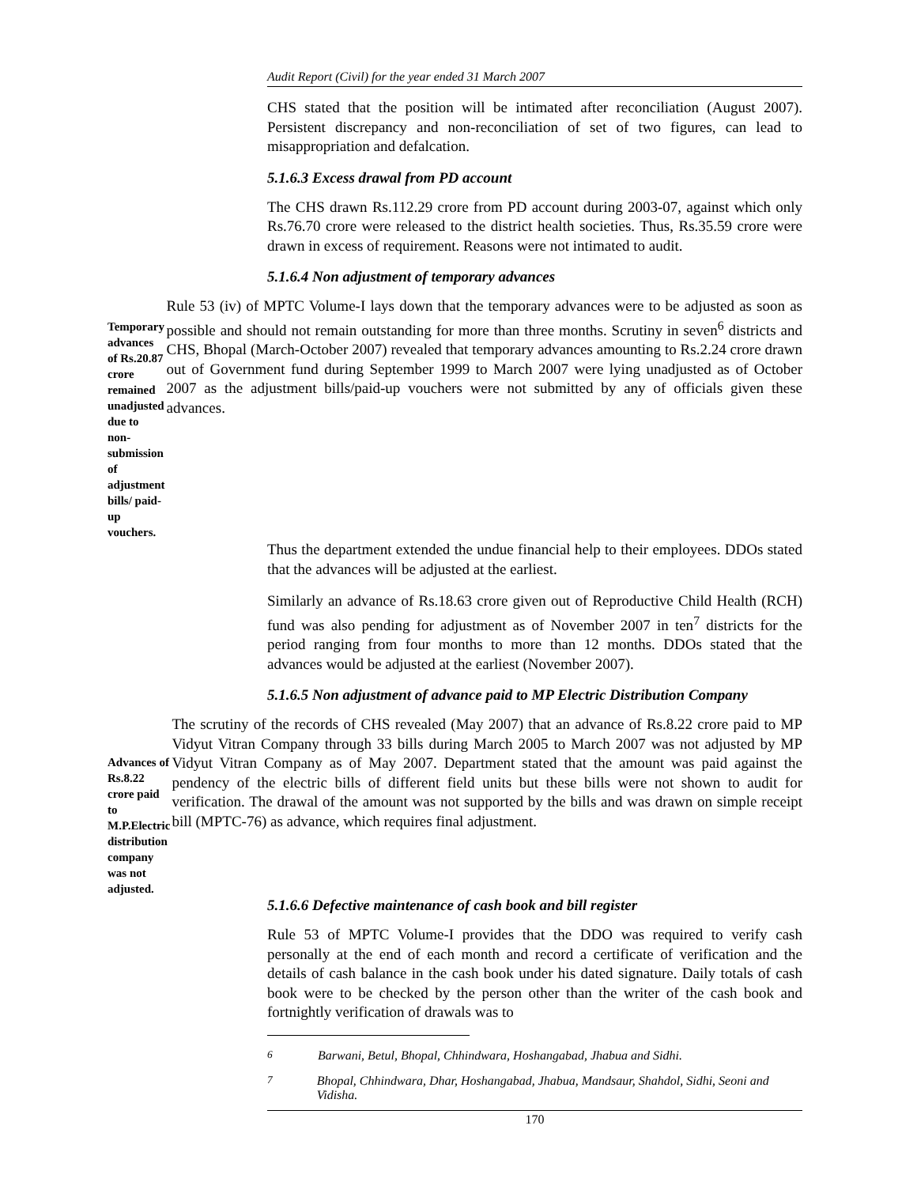Audit Report (Civil) for the year ended 31 March 2007
CHS stated that the position will be intimated after reconciliation (August 2007). Persistent discrepancy and non-reconciliation of set of two figures, can lead to misappropriation and defalcation.
5.1.6.3 Excess drawal from PD account
The CHS drawn Rs.112.29 crore from PD account during 2003-07, against which only Rs.76.70 crore were released to the district health societies. Thus, Rs.35.59 crore were drawn in excess of requirement. Reasons were not intimated to audit.
5.1.6.4 Non adjustment of temporary advances
Temporary advances of Rs.20.87 crore remained unadjusted due to non-submission of adjustment bills/ paid-up vouchers.
Rule 53 (iv) of MPTC Volume-I lays down that the temporary advances were to be adjusted as soon as possible and should not remain outstanding for more than three months. Scrutiny in seven<sup>6</sup> districts and CHS, Bhopal (March-October 2007) revealed that temporary advances amounting to Rs.2.24 crore drawn out of Government fund during September 1999 to March 2007 were lying unadjusted as of October 2007 as the adjustment bills/paid-up vouchers were not submitted by any of officials given these advances.
Thus the department extended the undue financial help to their employees. DDOs stated that the advances will be adjusted at the earliest.
Similarly an advance of Rs.18.63 crore given out of Reproductive Child Health (RCH) fund was also pending for adjustment as of November 2007 in ten<sup>7</sup> districts for the period ranging from four months to more than 12 months. DDOs stated that the advances would be adjusted at the earliest (November 2007).
5.1.6.5 Non adjustment of advance paid to MP Electric Distribution Company
Advances of Rs.8.22 crore paid to M.P.Electric distribution company was not adjusted.
The scrutiny of the records of CHS revealed (May 2007) that an advance of Rs.8.22 crore paid to MP Vidyut Vitran Company through 33 bills during March 2005 to March 2007 was not adjusted by MP Vidyut Vitran Company as of May 2007. Department stated that the amount was paid against the pendency of the electric bills of different field units but these bills were not shown to audit for verification. The drawal of the amount was not supported by the bills and was drawn on simple receipt bill (MPTC-76) as advance, which requires final adjustment.
5.1.6.6 Defective maintenance of cash book and bill register
Rule 53 of MPTC Volume-I provides that the DDO was required to verify cash personally at the end of each month and record a certificate of verification and the details of cash balance in the cash book under his dated signature. Daily totals of cash book were to be checked by the person other than the writer of the cash book and fortnightly verification of drawals was to
<sup>6</sup> Barwani, Betul, Bhopal, Chhindwara, Hoshangabad, Jhabua and Sidhi.
<sup>7</sup> Bhopal, Chhindwara, Dhar, Hoshangabad, Jhabua, Mandsaur, Shahdol, Sidhi, Seoni and Vidisha.
170